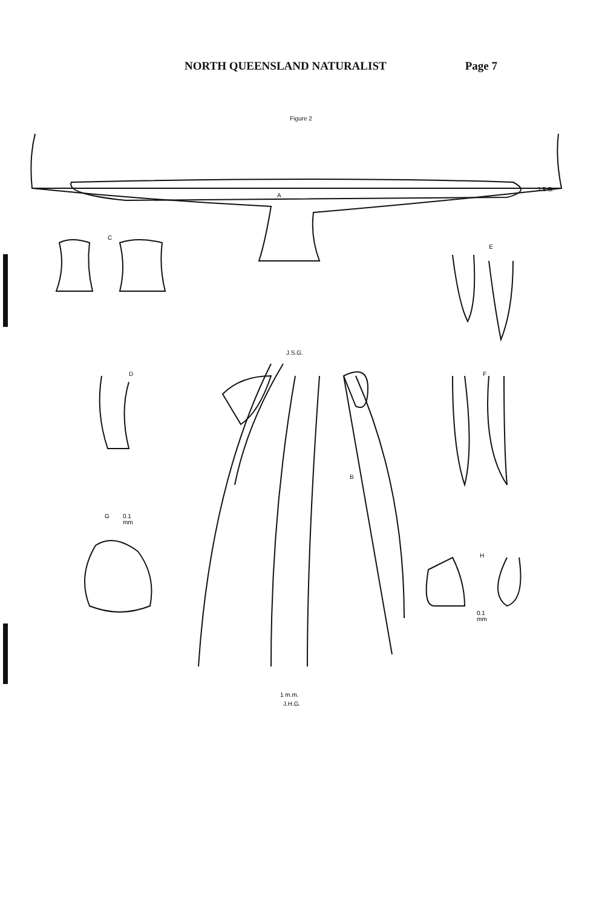NORTH QUEENSLAND NATURALIST Page 7
Figure 2
A
C
E
D
F
B
G
0.1
mm
H
0.1
mm
J.S.G.
J.S.G.
1 m.m.
J.H.G.